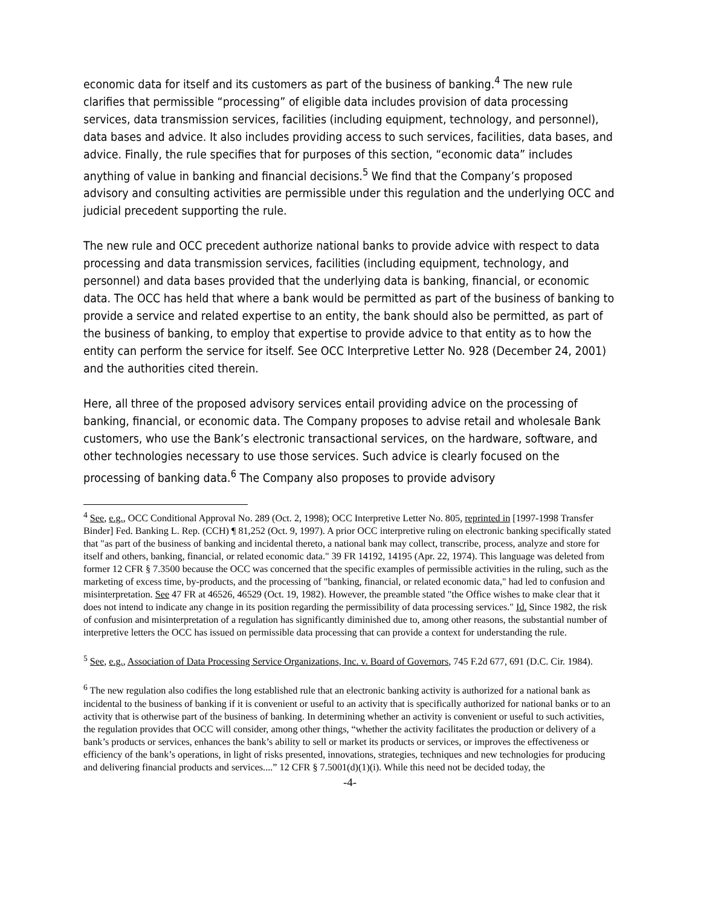economic data for itself and its customers as part of the business of banking.<sup>4</sup> The new rule clarifies that permissible “processing” of eligible data includes provision of data processing services, data transmission services, facilities (including equipment, technology, and personnel), data bases and advice. It also includes providing access to such services, facilities, data bases, and advice. Finally, the rule specifies that for purposes of this section, “economic data” includes anything of value in banking and financial decisions.<sup>5</sup> We find that the Company’s proposed advisory and consulting activities are permissible under this regulation and the underlying OCC and judicial precedent supporting the rule.
The new rule and OCC precedent authorize national banks to provide advice with respect to data processing and data transmission services, facilities (including equipment, technology, and personnel) and data bases provided that the underlying data is banking, financial, or economic data. The OCC has held that where a bank would be permitted as part of the business of banking to provide a service and related expertise to an entity, the bank should also be permitted, as part of the business of banking, to employ that expertise to provide advice to that entity as to how the entity can perform the service for itself. See OCC Interpretive Letter No. 928 (December 24, 2001) and the authorities cited therein.
Here, all three of the proposed advisory services entail providing advice on the processing of banking, financial, or economic data. The Company proposes to advise retail and wholesale Bank customers, who use the Bank’s electronic transactional services, on the hardware, software, and other technologies necessary to use those services. Such advice is clearly focused on the processing of banking data.<sup>6</sup> The Company also proposes to provide advisory
<sup>4</sup> See, e.g., OCC Conditional Approval No. 289 (Oct. 2, 1998); OCC Interpretive Letter No. 805, reprinted in [1997-1998 Transfer Binder] Fed. Banking L. Rep. (CCH) ¶ 81,252 (Oct. 9, 1997). A prior OCC interpretive ruling on electronic banking specifically stated that "as part of the business of banking and incidental thereto, a national bank may collect, transcribe, process, analyze and store for itself and others, banking, financial, or related economic data." 39 FR 14192, 14195 (Apr. 22, 1974). This language was deleted from former 12 CFR § 7.3500 because the OCC was concerned that the specific examples of permissible activities in the ruling, such as the marketing of excess time, by-products, and the processing of "banking, financial, or related economic data," had led to confusion and misinterpretation. See 47 FR at 46526, 46529 (Oct. 19, 1982). However, the preamble stated "the Office wishes to make clear that it does not intend to indicate any change in its position regarding the permissibility of data processing services." Id. Since 1982, the risk of confusion and misinterpretation of a regulation has significantly diminished due to, among other reasons, the substantial number of interpretive letters the OCC has issued on permissible data processing that can provide a context for understanding the rule.
<sup>5</sup> See, e.g., Association of Data Processing Service Organizations, Inc. v. Board of Governors, 745 F.2d 677, 691 (D.C. Cir. 1984).
<sup>6</sup> The new regulation also codifies the long established rule that an electronic banking activity is authorized for a national bank as incidental to the business of banking if it is convenient or useful to an activity that is specifically authorized for national banks or to an activity that is otherwise part of the business of banking. In determining whether an activity is convenient or useful to such activities, the regulation provides that OCC will consider, among other things, “whether the activity facilitates the production or delivery of a bank’s products or services, enhances the bank’s ability to sell or market its products or services, or improves the effectiveness or efficiency of the bank’s operations, in light of risks presented, innovations, strategies, techniques and new technologies for producing and delivering financial products and services....” 12 CFR § 7.5001(d)(1)(i). While this need not be decided today, the
-4-